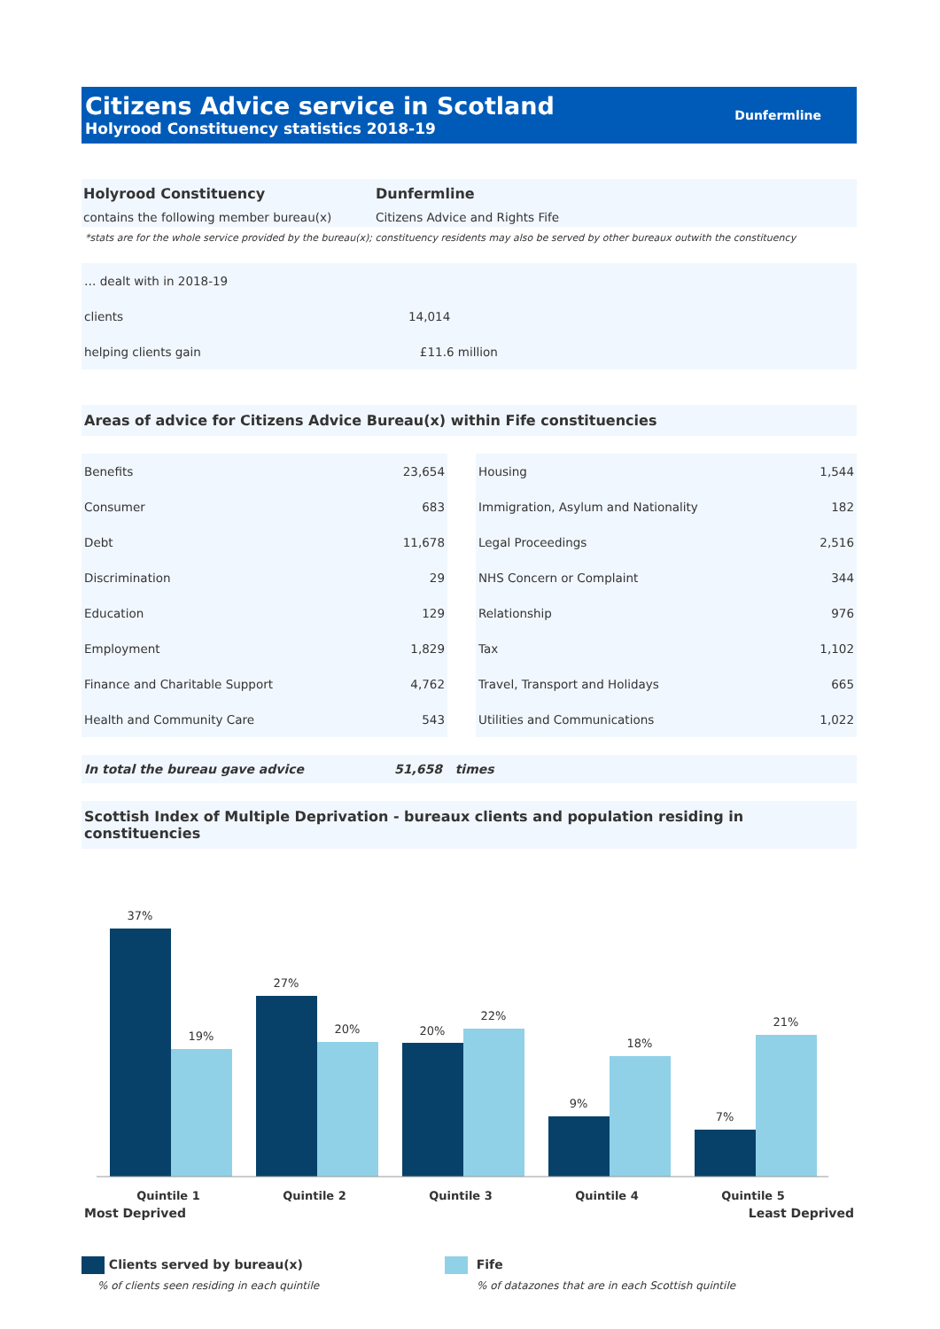Citizens Advice service in Scotland
Holyrood Constituency statistics 2018-19
Dunfermline
Holyrood Constituency Dunfermline
contains the following member bureau(x) Citizens Advice and Rights Fife
*stats are for the whole service provided by the bureau(x); constituency residents may also be served by other bureaux outwith the constituency
| … dealt with in 2018-19 | |
| clients | 14,014 |
| helping clients gain | £11.6 million |
Areas of advice for Citizens Advice Bureau(x) within Fife constituencies
| Benefits | 23,654 |
| Consumer | 683 |
| Debt | 11,678 |
| Discrimination | 29 |
| Education | 129 |
| Employment | 1,829 |
| Finance and Charitable Support | 4,762 |
| Health and Community Care | 543 |
| Housing | 1,544 |
| Immigration, Asylum and Nationality | 182 |
| Legal Proceedings | 2,516 |
| NHS Concern or Complaint | 344 |
| Relationship | 976 |
| Tax | 1,102 |
| Travel, Transport and Holidays | 665 |
| Utilities and Communications | 1,022 |
In total the bureau gave advice 51,658 times
Scottish Index of Multiple Deprivation - bureaux clients and population residing in constituencies
37%
19%
27%
20%
20%
22%
9%
18%
7%
21%
Quintile 1
Quintile 2
Quintile 3
Quintile 4
Quintile 5
Most Deprived
Least Deprived
Clients served by bureau(x)
% of clients seen residing in each quintile
Fife
% of datazones that are in each Scottish quintile